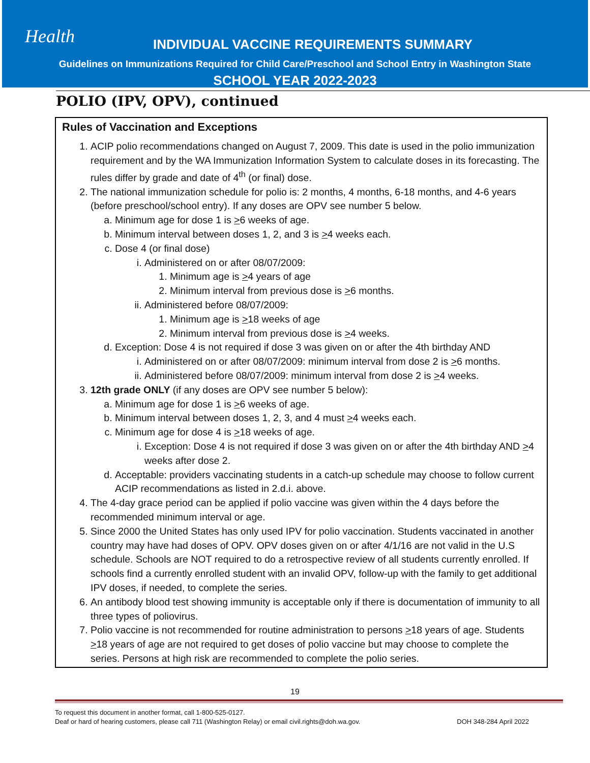Health
INDIVIDUAL VACCINE REQUIREMENTS SUMMARY
Guidelines on Immunizations Required for Child Care/Preschool and School Entry in Washington State
SCHOOL YEAR 2022-2023
POLIO (IPV, OPV), continued
Rules of Vaccination and Exceptions
1. ACIP polio recommendations changed on August 7, 2009. This date is used in the polio immunization requirement and by the WA Immunization Information System to calculate doses in its forecasting. The rules differ by grade and date of 4<sup>th</sup> (or final) dose.
2. The national immunization schedule for polio is: 2 months, 4 months, 6-18 months, and 4-6 years (before preschool/school entry). If any doses are OPV see number 5 below.
a. Minimum age for dose 1 is >6 weeks of age.
b. Minimum interval between doses 1, 2, and 3 is >4 weeks each.
c. Dose 4 (or final dose)
i. Administered on or after 08/07/2009:
1. Minimum age is >4 years of age
2. Minimum interval from previous dose is >6 months.
ii. Administered before 08/07/2009:
1. Minimum age is >18 weeks of age
2. Minimum interval from previous dose is >4 weeks.
d. Exception: Dose 4 is not required if dose 3 was given on or after the 4th birthday AND
i. Administered on or after 08/07/2009: minimum interval from dose 2 is >6 months.
ii. Administered before 08/07/2009: minimum interval from dose 2 is >4 weeks.
3. 12th grade ONLY (if any doses are OPV see number 5 below):
a. Minimum age for dose 1 is >6 weeks of age.
b. Minimum interval between doses 1, 2, 3, and 4 must >4 weeks each.
c. Minimum age for dose 4 is >18 weeks of age.
i. Exception: Dose 4 is not required if dose 3 was given on or after the 4th birthday AND >4 weeks after dose 2.
d. Acceptable: providers vaccinating students in a catch-up schedule may choose to follow current ACIP recommendations as listed in 2.d.i. above.
4. The 4-day grace period can be applied if polio vaccine was given within the 4 days before the recommended minimum interval or age.
5. Since 2000 the United States has only used IPV for polio vaccination. Students vaccinated in another country may have had doses of OPV. OPV doses given on or after 4/1/16 are not valid in the U.S schedule. Schools are NOT required to do a retrospective review of all students currently enrolled. If schools find a currently enrolled student with an invalid OPV, follow-up with the family to get additional IPV doses, if needed, to complete the series.
6. An antibody blood test showing immunity is acceptable only if there is documentation of immunity to all three types of poliovirus.
7. Polio vaccine is not recommended for routine administration to persons >18 years of age. Students >18 years of age are not required to get doses of polio vaccine but may choose to complete the series. Persons at high risk are recommended to complete the polio series.
19
To request this document in another format, call 1-800-525-0127.
Deaf or hard of hearing customers, please call 711 (Washington Relay) or email civil.rights@doh.wa.gov.
DOH 348-284 April 2022